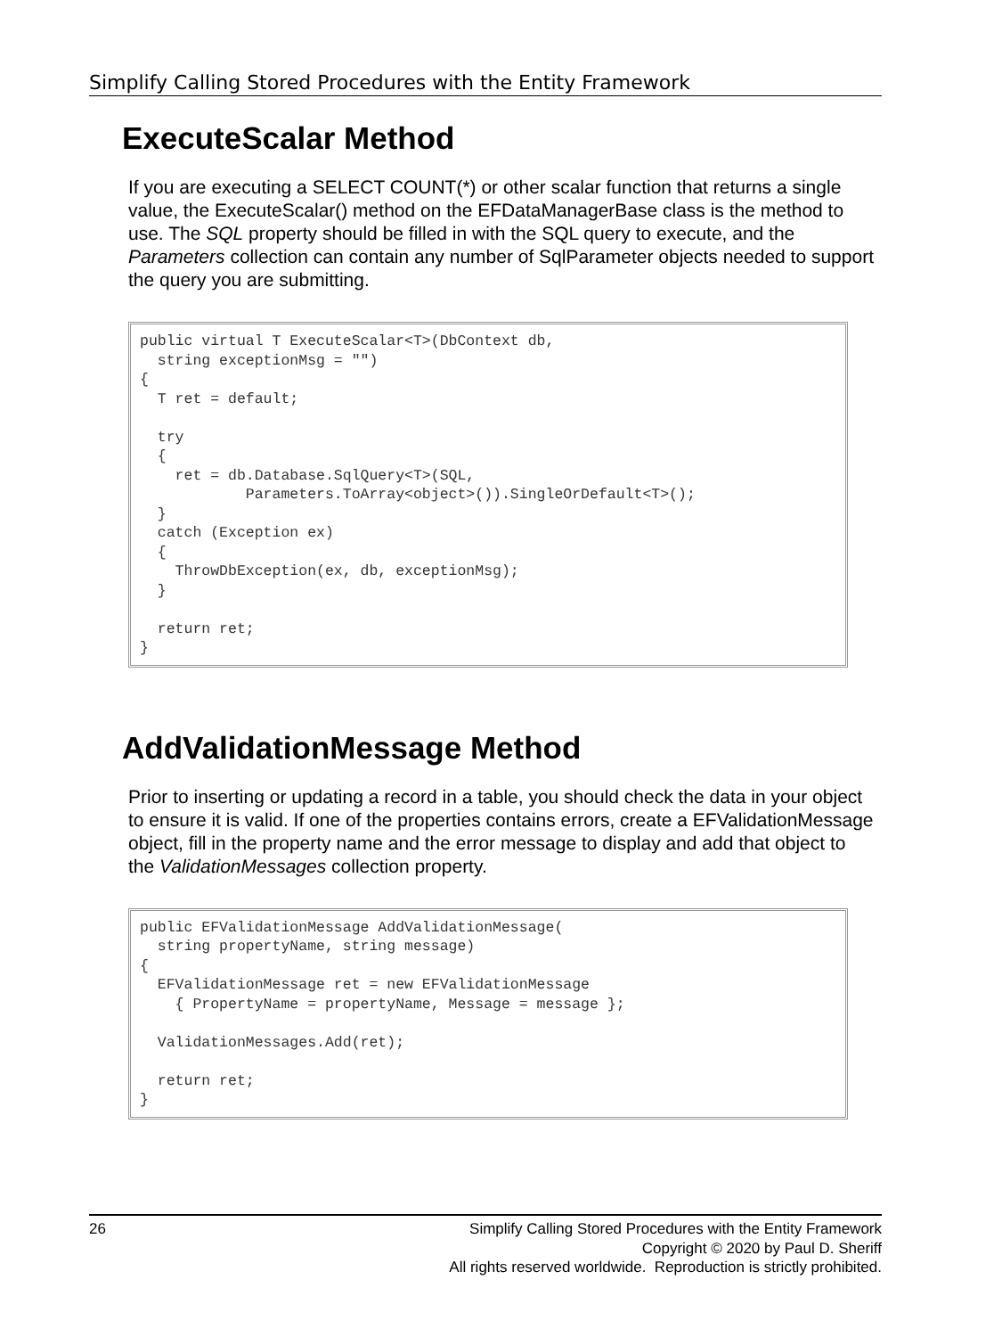Simplify Calling Stored Procedures with the Entity Framework
ExecuteScalar Method
If you are executing a SELECT COUNT(*) or other scalar function that returns a single value, the ExecuteScalar() method on the EFDataManagerBase class is the method to use. The SQL property should be filled in with the SQL query to execute, and the Parameters collection can contain any number of SqlParameter objects needed to support the query you are submitting.
public virtual T ExecuteScalar<T>(DbContext db,
  string exceptionMsg = "")
{
  T ret = default;

  try
  {
    ret = db.Database.SqlQuery<T>(SQL,
            Parameters.ToArray<object>()).SingleOrDefault<T>();
  }
  catch (Exception ex)
  {
    ThrowDbException(ex, db, exceptionMsg);
  }

  return ret;
}
AddValidationMessage Method
Prior to inserting or updating a record in a table, you should check the data in your object to ensure it is valid. If one of the properties contains errors, create a EFValidationMessage object, fill in the property name and the error message to display and add that object to the ValidationMessages collection property.
public EFValidationMessage AddValidationMessage(
  string propertyName, string message)
{
  EFValidationMessage ret = new EFValidationMessage
    { PropertyName = propertyName, Message = message };

  ValidationMessages.Add(ret);

  return ret;
}
26 Simplify Calling Stored Procedures with the Entity Framework
Copyright © 2020 by Paul D. Sheriff
All rights reserved worldwide. Reproduction is strictly prohibited.